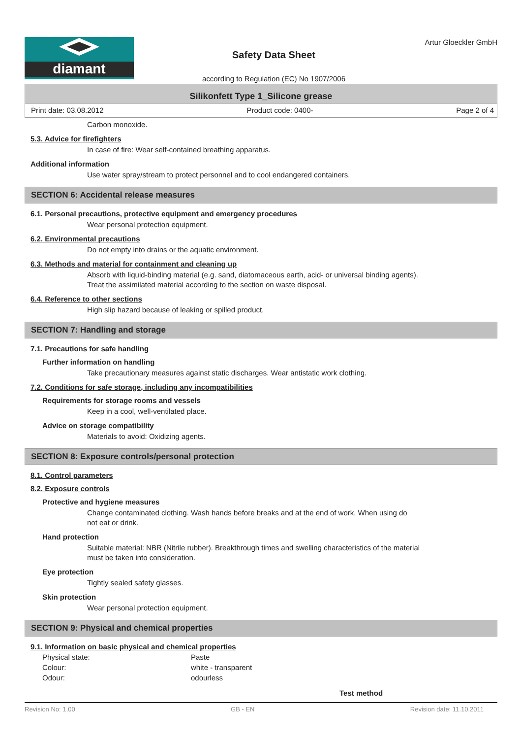diamant
Safety Data Sheet
according to Regulation (EC) No 1907/2006
Artur Gloeckler GmbH
Silikonfett Type 1_Silicone grease
Print date: 03.08.2012 Product code: 0400- Page 2 of 4
Carbon monoxide.
5.3. Advice for firefighters
In case of fire: Wear self-contained breathing apparatus.
Additional information
Use water spray/stream to protect personnel and to cool endangered containers.
SECTION 6: Accidental release measures
6.1. Personal precautions, protective equipment and emergency procedures
Wear personal protection equipment.
6.2. Environmental precautions
Do not empty into drains or the aquatic environment.
6.3. Methods and material for containment and cleaning up
Absorb with liquid-binding material (e.g. sand, diatomaceous earth, acid- or universal binding agents).
Treat the assimilated material according to the section on waste disposal.
6.4. Reference to other sections
High slip hazard because of leaking or spilled product.
SECTION 7: Handling and storage
7.1. Precautions for safe handling
Further information on handling
Take precautionary measures against static discharges. Wear antistatic work clothing.
7.2. Conditions for safe storage, including any incompatibilities
Requirements for storage rooms and vessels
Keep in a cool, well-ventilated place.
Advice on storage compatibility
Materials to avoid: Oxidizing agents.
SECTION 8: Exposure controls/personal protection
8.1. Control parameters
8.2. Exposure controls
Protective and hygiene measures
Change contaminated clothing. Wash hands before breaks and at the end of work. When using do
not eat or drink.
Hand protection
Suitable material: NBR (Nitrile rubber). Breakthrough times and swelling characteristics of the material
must be taken into consideration.
Eye protection
Tightly sealed safety glasses.
Skin protection
Wear personal protection equipment.
SECTION 9: Physical and chemical properties
9.1. Information on basic physical and chemical properties
| Physical state: | Paste | |
| Colour: | white - transparent | |
| Odour: | odourless | |
| | | Test method |
Revision No: 1,00 GB - EN Revision date: 11.10.2011